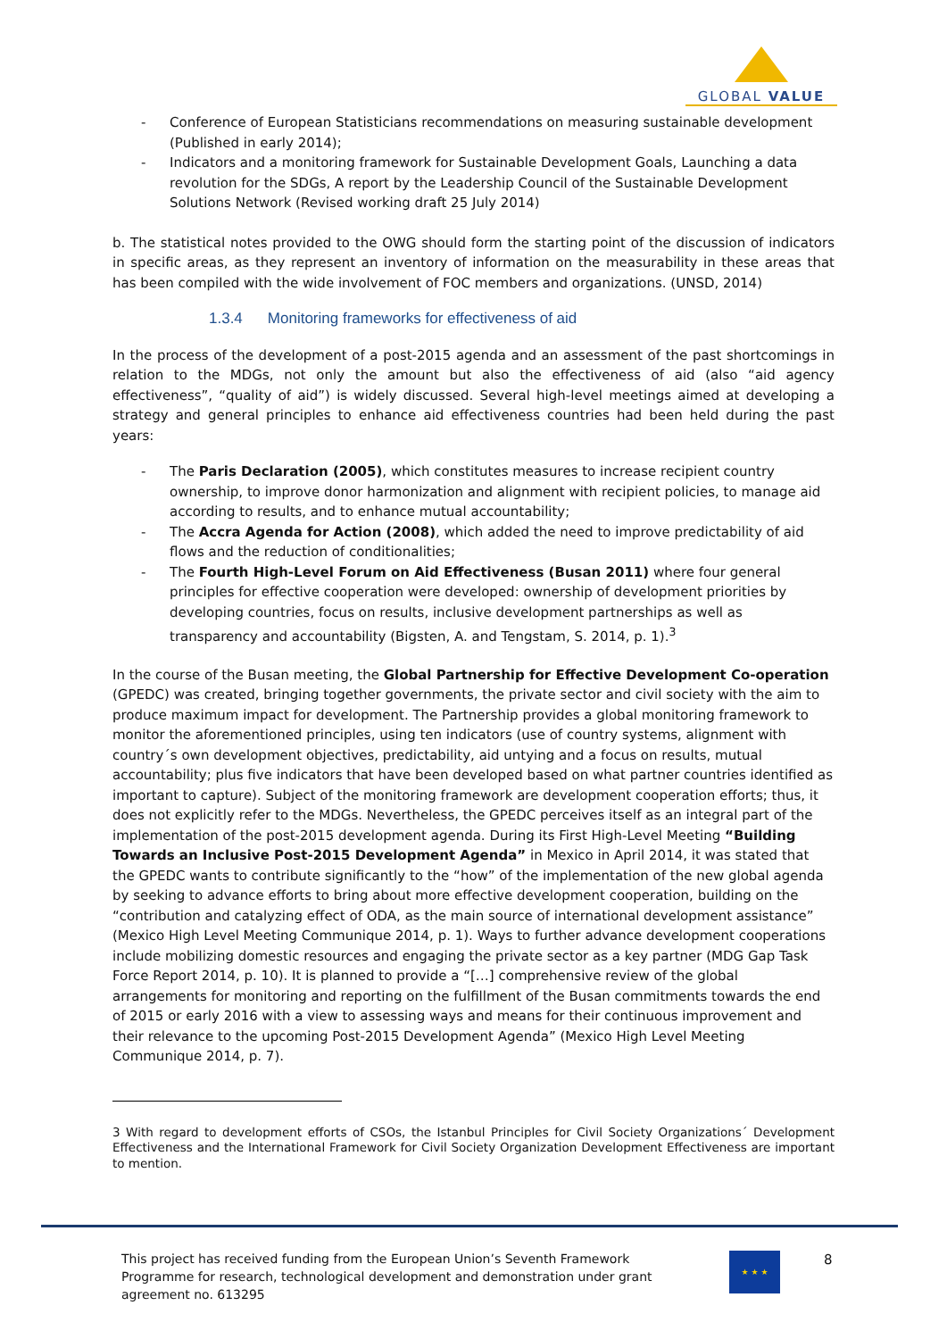GLOBAL VALUE
- Conference of European Statisticians recommendations on measuring sustainable development (Published in early 2014);
- Indicators and a monitoring framework for Sustainable Development Goals, Launching a data revolution for the SDGs, A report by the Leadership Council of the Sustainable Development Solutions Network (Revised working draft 25 July 2014)
b. The statistical notes provided to the OWG should form the starting point of the discussion of indicators in specific areas, as they represent an inventory of information on the measurability in these areas that has been compiled with the wide involvement of FOC members and organizations. (UNSD, 2014)
1.3.4 Monitoring frameworks for effectiveness of aid
In the process of the development of a post-2015 agenda and an assessment of the past shortcomings in relation to the MDGs, not only the amount but also the effectiveness of aid (also “aid agency effectiveness”, “quality of aid”) is widely discussed. Several high-level meetings aimed at developing a strategy and general principles to enhance aid effectiveness countries had been held during the past years:
- The Paris Declaration (2005), which constitutes measures to increase recipient country ownership, to improve donor harmonization and alignment with recipient policies, to manage aid according to results, and to enhance mutual accountability;
- The Accra Agenda for Action (2008), which added the need to improve predictability of aid flows and the reduction of conditionalities;
- The Fourth High-Level Forum on Aid Effectiveness (Busan 2011) where four general principles for effective cooperation were developed: ownership of development priorities by developing countries, focus on results, inclusive development partnerships as well as transparency and accountability (Bigsten, A. and Tengstam, S. 2014, p. 1).<sup>3</sup>
In the course of the Busan meeting, the Global Partnership for Effective Development Co-operation (GPEDC) was created, bringing together governments, the private sector and civil society with the aim to produce maximum impact for development. The Partnership provides a global monitoring framework to monitor the aforementioned principles, using ten indicators (use of country systems, alignment with country´s own development objectives, predictability, aid untying and a focus on results, mutual accountability; plus five indicators that have been developed based on what partner countries identified as important to capture). Subject of the monitoring framework are development cooperation efforts; thus, it does not explicitly refer to the MDGs. Nevertheless, the GPEDC perceives itself as an integral part of the implementation of the post-2015 development agenda. During its First High-Level Meeting “Building Towards an Inclusive Post-2015 Development Agenda” in Mexico in April 2014, it was stated that the GPEDC wants to contribute significantly to the “how” of the implementation of the new global agenda by seeking to advance efforts to bring about more effective development cooperation, building on the “contribution and catalyzing effect of ODA, as the main source of international development assistance” (Mexico High Level Meeting Communique 2014, p. 1). Ways to further advance development cooperations include mobilizing domestic resources and engaging the private sector as a key partner (MDG Gap Task Force Report 2014, p. 10). It is planned to provide a “[…] comprehensive review of the global arrangements for monitoring and reporting on the fulfillment of the Busan commitments towards the end of 2015 or early 2016 with a view to assessing ways and means for their continuous improvement and their relevance to the upcoming Post-2015 Development Agenda” (Mexico High Level Meeting Communique 2014, p. 7).
3 With regard to development efforts of CSOs, the Istanbul Principles for Civil Society Organizations´ Development Effectiveness and the International Framework for Civil Society Organization Development Effectiveness are important to mention.
This project has received funding from the European Union’s Seventh Framework Programme for research, technological development and demonstration under grant agreement no. 613295
★ ★ ★ 8